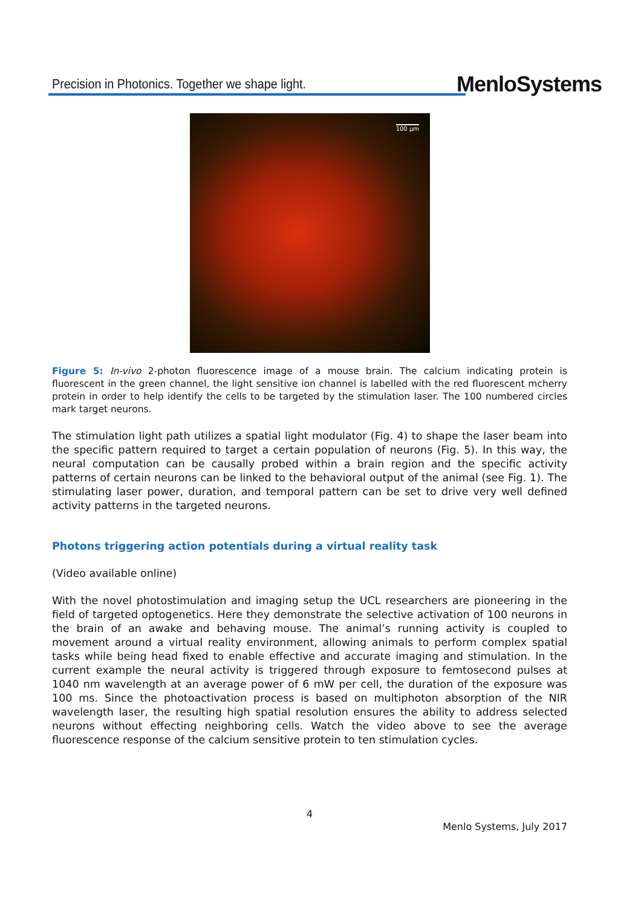Precision in Photonics. Together we shape light.
MenloSystems
100 µm
Figure 5: In-vivo 2-photon fluorescence image of a mouse brain. The calcium indicating protein is fluorescent in the green channel, the light sensitive ion channel is labelled with the red fluorescent mcherry protein in order to help identify the cells to be targeted by the stimulation laser. The 100 numbered circles mark target neurons.
The stimulation light path utilizes a spatial light modulator (Fig. 4) to shape the laser beam into the specific pattern required to target a certain population of neurons (Fig. 5). In this way, the neural computation can be causally probed within a brain region and the specific activity patterns of certain neurons can be linked to the behavioral output of the animal (see Fig. 1). The stimulating laser power, duration, and temporal pattern can be set to drive very well defined activity patterns in the targeted neurons.
Photons triggering action potentials during a virtual reality task
(Video available online)
With the novel photostimulation and imaging setup the UCL researchers are pioneering in the field of targeted optogenetics. Here they demonstrate the selective activation of 100 neurons in the brain of an awake and behaving mouse. The animal’s running activity is coupled to movement around a virtual reality environment, allowing animals to perform complex spatial tasks while being head fixed to enable effective and accurate imaging and stimulation. In the current example the neural activity is triggered through exposure to femtosecond pulses at 1040 nm wavelength at an average power of 6 mW per cell, the duration of the exposure was 100 ms. Since the photoactivation process is based on multiphoton absorption of the NIR wavelength laser, the resulting high spatial resolution ensures the ability to address selected neurons without effecting neighboring cells. Watch the video above to see the average fluorescence response of the calcium sensitive protein to ten stimulation cycles.
4
Menlo Systems, July 2017